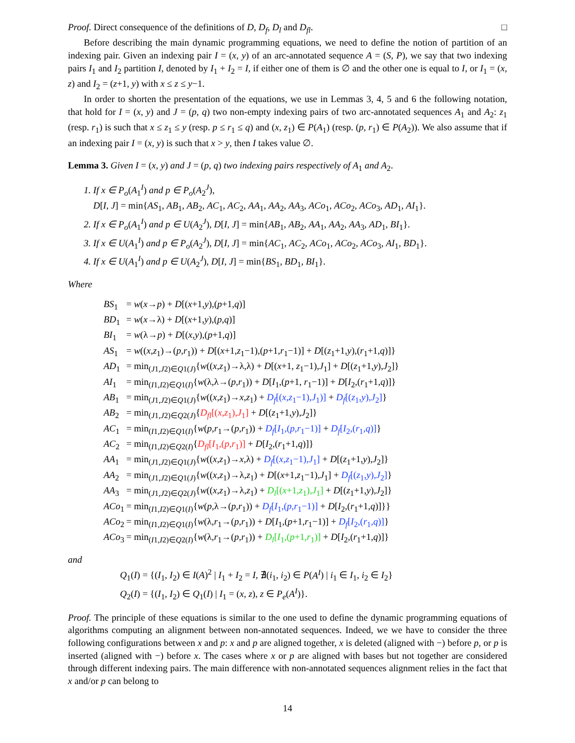Proof. Direct consequence of the definitions of D, D<sub>f</sub>, D<sub>l</sub> and D<sub>fl</sub>. □
Before describing the main dynamic programming equations, we need to define the notion of partition of an indexing pair. Given an indexing pair I = (x, y) of an arc-annotated sequence A = (S, P), we say that two indexing pairs I<sub>1</sub> and I<sub>2</sub> partition I, denoted by I<sub>1</sub> + I<sub>2</sub> = I, if either one of them is ∅ and the other one is equal to I, or I<sub>1</sub> = (x, z) and I<sub>2</sub> = (z+1, y) with x ≤ z ≤ y−1.
In order to shorten the presentation of the equations, we use in Lemmas 3, 4, 5 and 6 the following notation, that hold for I = (x, y) and J = (p, q) two non-empty indexing pairs of two arc-annotated sequences A<sub>1</sub> and A<sub>2</sub>: z<sub>1</sub> (resp. r<sub>1</sub>) is such that x ≤ z<sub>1</sub> ≤ y (resp. p ≤ r<sub>1</sub> ≤ q) and (x, z<sub>1</sub>) ∈ P(A<sub>1</sub>) (resp. (p, r<sub>1</sub>) ∈ P(A<sub>2</sub>)). We also assume that if an indexing pair I = (x, y) is such that x > y, then I takes value ∅.
Lemma 3. Given I = (x, y) and J = (p, q) two indexing pairs respectively of A<sub>1</sub> and A<sub>2</sub>.
1. If x ∈ P<sub>o</sub>(A<sub>1</sub><sup>I</sup>) and p ∈ P<sub>o</sub>(A<sub>2</sub><sup>J</sup>),
D[I, J] = min{AS<sub>1</sub>, AB<sub>1</sub>, AB<sub>2</sub>, AC<sub>1</sub>, AC<sub>2</sub>, AA<sub>1</sub>, AA<sub>2</sub>, AA<sub>3</sub>, ACo<sub>1</sub>, ACo<sub>2</sub>, ACo<sub>3</sub>, AD<sub>1</sub>, AI<sub>1</sub>}.
2. If x ∈ P<sub>o</sub>(A<sub>1</sub><sup>I</sup>) and p ∈ U(A<sub>2</sub><sup>J</sup>), D[I, J] = min{AB<sub>1</sub>, AB<sub>2</sub>, AA<sub>1</sub>, AA<sub>2</sub>, AA<sub>3</sub>, AD<sub>1</sub>, BI<sub>1</sub>}.
3. If x ∈ U(A<sub>1</sub><sup>I</sup>) and p ∈ P<sub>o</sub>(A<sub>2</sub><sup>J</sup>), D[I, J] = min{AC<sub>1</sub>, AC<sub>2</sub>, ACo<sub>1</sub>, ACo<sub>2</sub>, ACo<sub>3</sub>, AI<sub>1</sub>, BD<sub>1</sub>}.
4. If x ∈ U(A<sub>1</sub><sup>I</sup>) and p ∈ U(A<sub>2</sub><sup>J</sup>), D[I, J] = min{BS<sub>1</sub>, BD<sub>1</sub>, BI<sub>1</sub>}.
Where
| BS<sub>1</sub> | = w ( x → p ) + D [( x +1, y ),( p +1, q )] |
| BD<sub>1</sub> | = w ( x →λ) + D [( x +1, y ),( p , q )] |
| BI<sub>1</sub> | = w (λ→ p ) + D [( x , y ),( p +1, q )] |
| AS<sub>1</sub> | = w (( x , z<sub>1</sub>)→( p , r<sub>1</sub>)) + D [( x +1, z<sub>1</sub>−1),( p +1, r<sub>1</sub>−1)] + D [( z<sub>1</sub>+1, y ),( r<sub>1</sub>+1, q )]} |
| AD<sub>1</sub> | = min<sub>(J1,J2)∈Q1(J)</sub>{ w (( x , z<sub>1</sub>)→λ,λ) + D [( x +1, z<sub>1</sub>−1), J<sub>1</sub>] + D [( z<sub>1</sub>+1, y ), J<sub>2</sub>]} |
| AI<sub>1</sub> | = min<sub>(I1,I2)∈Q1(I)</sub>{ w (λ,λ→( p , r<sub>1</sub>)) + D [ I<sub>1</sub>,( p +1, r<sub>1</sub>−1)] + D [ I<sub>2</sub>,( r<sub>1</sub>+1, q )]} |
| AB<sub>1</sub> | = min<sub>(J1,J2)∈Q1(J)</sub>{ w (( x , z<sub>1</sub>)→ x , z<sub>1</sub>) + D<sub>f</sub> [( x , z<sub>1</sub>−1), J<sub>1</sub>)] + D<sub>f</sub> [( z<sub>1</sub>, y ), J<sub>2</sub>] } |
| AB<sub>2</sub> | = min<sub>(J1,J2)∈Q2(J)</sub>{ D<sub>fl</sub> [( x , z<sub>1</sub>), J<sub>1</sub>] + D [( z<sub>1</sub>+1, y ), J<sub>2</sub>]} |
| AC<sub>1</sub> | = min<sub>(I1,I2)∈Q1(I)</sub>{ w ( p , r<sub>1</sub>→( p , r<sub>1</sub>)) + D<sub>f</sub> [ I<sub>1</sub>,( p , r<sub>1</sub>−1)] + D<sub>f</sub> [ I<sub>2</sub>,( r<sub>1</sub>, q )] } |
| AC<sub>2</sub> | = min<sub>(I1,I2)∈Q2(I)</sub>{ D<sub>fl</sub> [ I<sub>1</sub>,( p , r<sub>1</sub>)] + D [ I<sub>2</sub>,( r<sub>1</sub>+1, q )]} |
| AA<sub>1</sub> | = min<sub>(J1,J2)∈Q1(J)</sub>{ w (( x , z<sub>1</sub>)→ x ,λ) + D<sub>f</sub> [( x , z<sub>1</sub>−1), J<sub>1</sub>] + D [( z<sub>1</sub>+1, y ), J<sub>2</sub>]} |
| AA<sub>2</sub> | = min<sub>(J1,J2)∈Q1(J)</sub>{ w (( x , z<sub>1</sub>)→λ, z<sub>1</sub>) + D [( x +1, z<sub>1</sub>−1), J<sub>1</sub>] + D<sub>f</sub> [( z<sub>1</sub>, y ), J<sub>2</sub>] } |
| AA<sub>3</sub> | = min<sub>(J1,J2)∈Q2(J)</sub>{ w (( x , z<sub>1</sub>)→λ, z<sub>1</sub>) + D<sub>l</sub> [( x +1, z<sub>1</sub>), J<sub>1</sub>] + D [( z<sub>1</sub>+1, y ), J<sub>2</sub>]} |
| ACo<sub>1</sub> | = min<sub>(I1,I2)∈Q1(I)</sub>{ w ( p ,λ→( p , r<sub>1</sub>)) + D<sub>f</sub> [ I<sub>1</sub>,( p , r<sub>1</sub>−1)] + D [ I<sub>2</sub>,( r<sub>1</sub>+1, q )]}} |
| ACo<sub>2</sub> | = min<sub>(I1,I2)∈Q1(I)</sub>{ w (λ, r<sub>1</sub>→( p , r<sub>1</sub>)) + D [ I<sub>1</sub>,( p +1, r<sub>1</sub>−1)] + D<sub>f</sub> [ I<sub>2</sub>,( r<sub>1</sub>, q )] } |
| ACo<sub>3</sub> | = min<sub>(I1,I2)∈Q2(I)</sub>{ w (λ, r<sub>1</sub>→( p , r<sub>1</sub>)) + D<sub>l</sub> [ I<sub>1</sub>,( p +1, r<sub>1</sub>)] + D [ I<sub>2</sub>,( r<sub>1</sub>+1, q )]} |
and
Q<sub>1</sub>(I) = {(I<sub>1</sub>, I<sub>2</sub>) ∈ I(A)<sup>2</sup> | I<sub>1</sub> + I<sub>2</sub> = I, ∄(i<sub>1</sub>, i<sub>2</sub>) ∈ P(A<sup>I</sup>) | i<sub>1</sub> ∈ I<sub>1</sub>, i<sub>2</sub> ∈ I<sub>2</sub>}
Q<sub>2</sub>(I) = {(I<sub>1</sub>, I<sub>2</sub>) ∈ Q<sub>1</sub>(I) | I<sub>1</sub> = (x, z), z ∈ P<sub>e</sub>(A<sup>I</sup>)}.
Proof. The principle of these equations is similar to the one used to define the dynamic programming equations of algorithms computing an alignment between non-annotated sequences. Indeed, we we have to consider the three following configurations between x and p: x and p are aligned together, x is deleted (aligned with −) before p, or p is inserted (aligned with −) before x. The cases where x or p are aligned with bases but not together are considered through different indexing pairs. The main difference with non-annotated sequences alignment relies in the fact that x and/or p can belong to
14